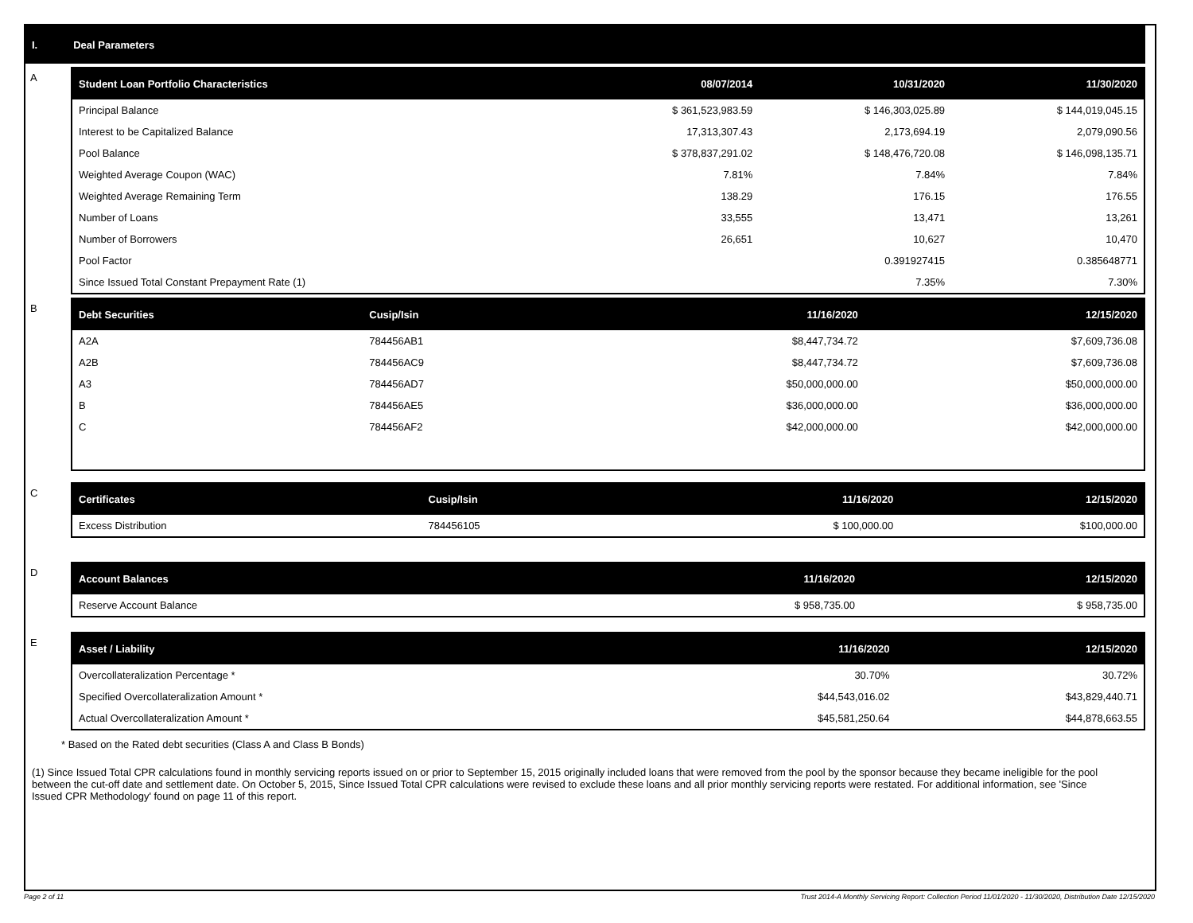I. Deal Parameters
A
| Student Loan Portfolio Characteristics | 08/07/2014 | 10/31/2020 | 11/30/2020 |
| --- | --- | --- | --- |
| Principal Balance | $ 361,523,983.59 | $ 146,303,025.89 | $ 144,019,045.15 |
| Interest to be Capitalized Balance | 17,313,307.43 | 2,173,694.19 | 2,079,090.56 |
| Pool Balance | $ 378,837,291.02 | $ 148,476,720.08 | $ 146,098,135.71 |
| Weighted Average Coupon (WAC) | 7.81% | 7.84% | 7.84% |
| Weighted Average Remaining Term | 138.29 | 176.15 | 176.55 |
| Number of Loans | 33,555 | 13,471 | 13,261 |
| Number of Borrowers | 26,651 | 10,627 | 10,470 |
| Pool Factor | | 0.391927415 | 0.385648771 |
| Since Issued Total Constant Prepayment Rate (1) | | 7.35% | 7.30% |
B
| Debt Securities | Cusip/Isin | 11/16/2020 | 12/15/2020 |
| --- | --- | --- | --- |
| A2A | 784456AB1 | $8,447,734.72 | $7,609,736.08 |
| A2B | 784456AC9 | $8,447,734.72 | $7,609,736.08 |
| A3 | 784456AD7 | $50,000,000.00 | $50,000,000.00 |
| B | 784456AE5 | $36,000,000.00 | $36,000,000.00 |
| C | 784456AF2 | $42,000,000.00 | $42,000,000.00 |
C
| Certificates | Cusip/Isin | 11/16/2020 | 12/15/2020 |
| --- | --- | --- | --- |
| Excess Distribution | 784456105 | $ 100,000.00 | $100,000.00 |
D
| Account Balances | 11/16/2020 | 12/15/2020 |
| --- | --- | --- |
| Reserve Account Balance | $ 958,735.00 | $ 958,735.00 |
E
| Asset / Liability | 11/16/2020 | 12/15/2020 |
| --- | --- | --- |
| Overcollateralization Percentage * | 30.70% | 30.72% |
| Specified Overcollateralization Amount * | $44,543,016.02 | $43,829,440.71 |
| Actual Overcollateralization Amount * | $45,581,250.64 | $44,878,663.55 |
* Based on the Rated debt securities (Class A and Class B Bonds)
(1) Since Issued Total CPR calculations found in monthly servicing reports issued on or prior to September 15, 2015 originally included loans that were removed from the pool by the sponsor because they became ineligible for the pool between the cut-off date and settlement date. On October 5, 2015, Since Issued Total CPR calculations were revised to exclude these loans and all prior monthly servicing reports were restated. For additional information, see 'Since Issued CPR Methodology' found on page 11 of this report.
Page 2 of 11 Trust 2014-A Monthly Servicing Report: Collection Period 11/01/2020 - 11/30/2020, Distribution Date 12/15/2020